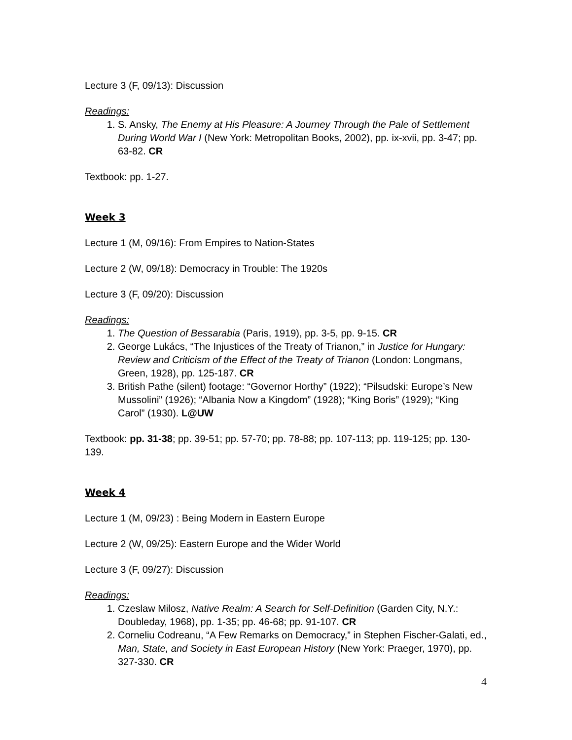Lecture 3 (F, 09/13): Discussion
Readings:
1. S. Ansky, The Enemy at His Pleasure: A Journey Through the Pale of Settlement During World War I (New York: Metropolitan Books, 2002), pp. ix-xvii, pp. 3-47; pp. 63-82. CR
Textbook: pp. 1-27.
Week 3
Lecture 1 (M, 09/16): From Empires to Nation-States
Lecture 2 (W, 09/18): Democracy in Trouble: The 1920s
Lecture 3 (F, 09/20): Discussion
Readings:
1. The Question of Bessarabia (Paris, 1919), pp. 3-5, pp. 9-15. CR
2. George Lukács, “The Injustices of the Treaty of Trianon,” in Justice for Hungary: Review and Criticism of the Effect of the Treaty of Trianon (London: Longmans, Green, 1928), pp. 125-187. CR
3. British Pathe (silent) footage: “Governor Horthy” (1922); “Pilsudski: Europe’s New Mussolini” (1926); “Albania Now a Kingdom” (1928); “King Boris” (1929); “King Carol” (1930). L@UW
Textbook: pp. 31-38; pp. 39-51; pp. 57-70; pp. 78-88; pp. 107-113; pp. 119-125; pp. 130-139.
Week 4
Lecture 1 (M, 09/23) : Being Modern in Eastern Europe
Lecture 2 (W, 09/25): Eastern Europe and the Wider World
Lecture 3 (F, 09/27): Discussion
Readings:
1. Czeslaw Milosz, Native Realm: A Search for Self-Definition (Garden City, N.Y.: Doubleday, 1968), pp. 1-35; pp. 46-68; pp. 91-107. CR
2. Corneliu Codreanu, “A Few Remarks on Democracy,” in Stephen Fischer-Galati, ed., Man, State, and Society in East European History (New York: Praeger, 1970), pp. 327-330. CR
4